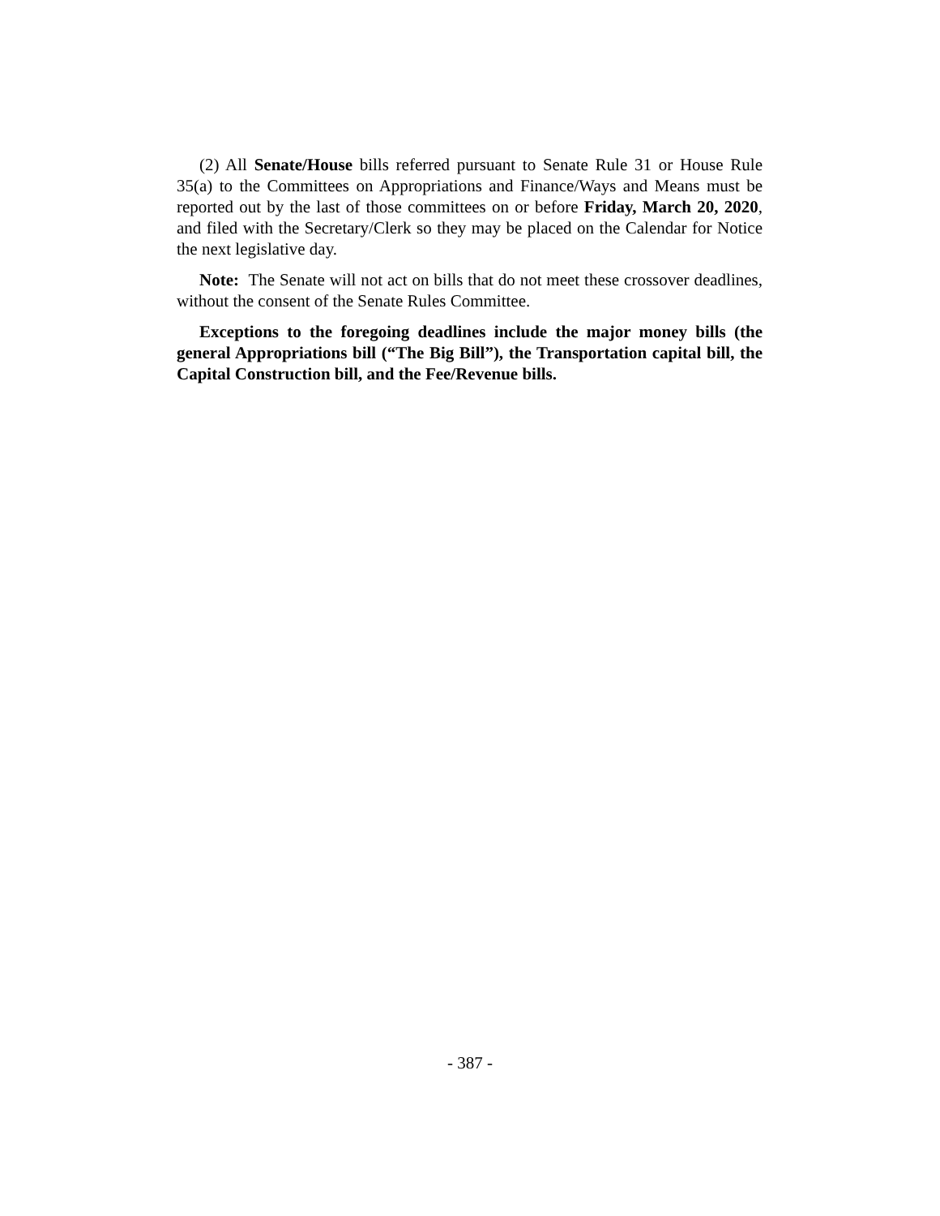(2) All Senate/House bills referred pursuant to Senate Rule 31 or House Rule 35(a) to the Committees on Appropriations and Finance/Ways and Means must be reported out by the last of those committees on or before Friday, March 20, 2020, and filed with the Secretary/Clerk so they may be placed on the Calendar for Notice the next legislative day.
Note: The Senate will not act on bills that do not meet these crossover deadlines, without the consent of the Senate Rules Committee.
Exceptions to the foregoing deadlines include the major money bills (the general Appropriations bill (“The Big Bill”), the Transportation capital bill, the Capital Construction bill, and the Fee/Revenue bills.
- 387 -